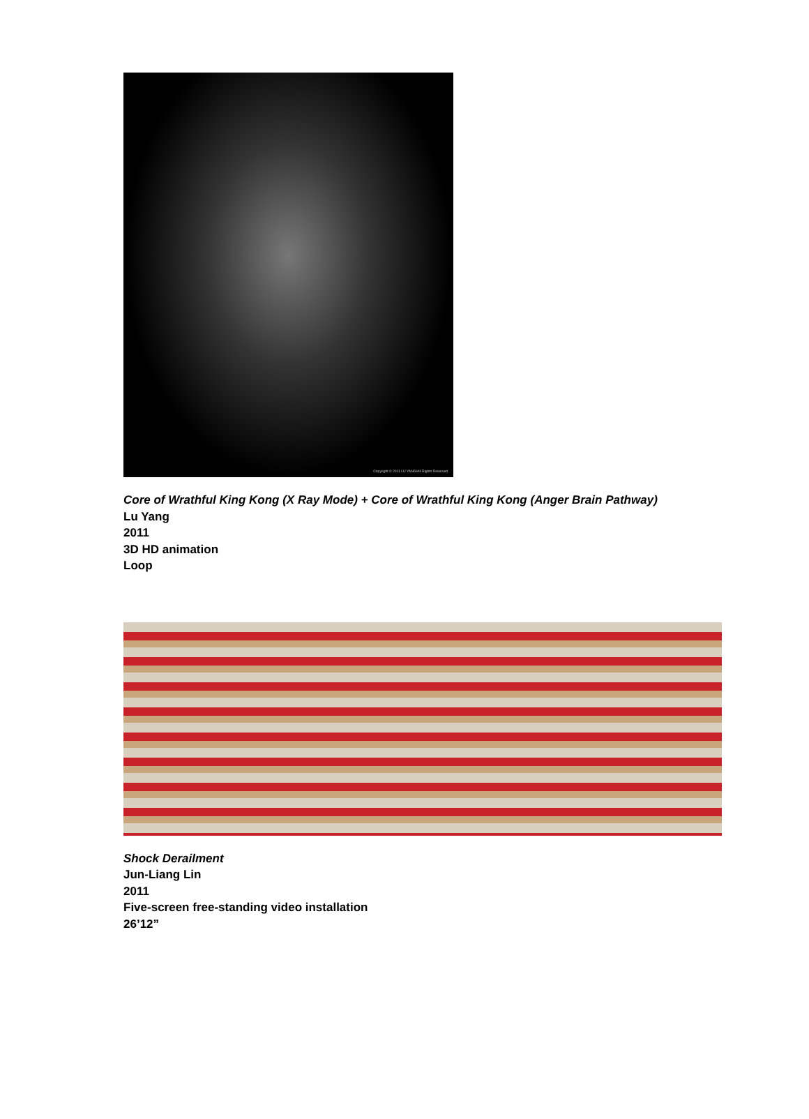Copyright © 2011 LU YANG/All Rights Reserved
Core of Wrathful King Kong (X Ray Mode) + Core of Wrathful King Kong (Anger Brain Pathway)
Lu Yang
2011
3D HD animation
Loop
Shock Derailment
Jun-Liang Lin
2011
Five-screen free-standing video installation
26’12”